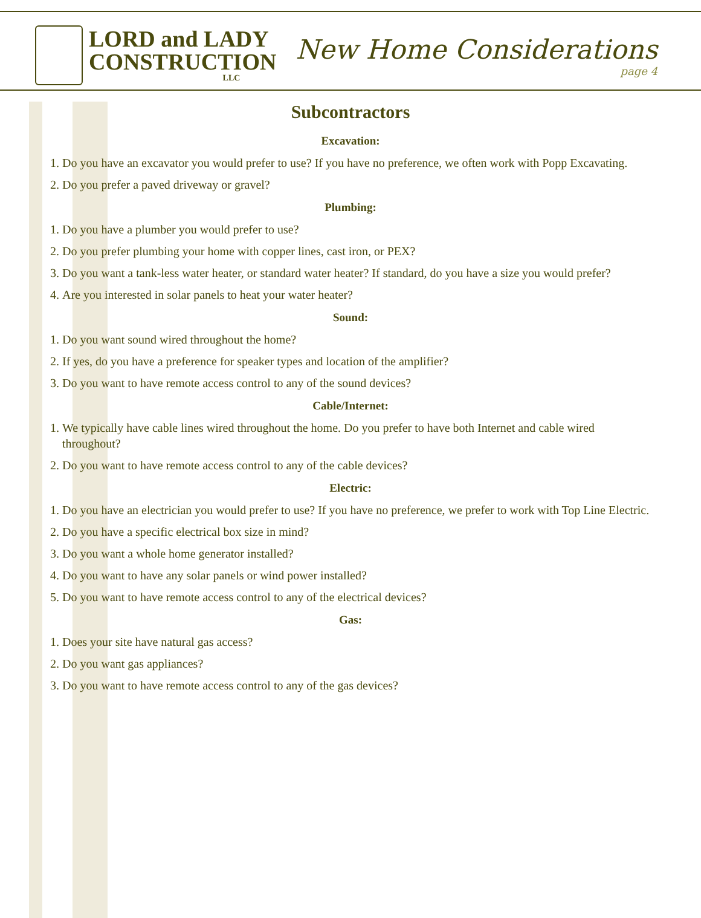LORD and LADY
CONSTRUCTION
LLC
New Home Considerations
page 4
Subcontractors
Excavation:
1. Do you have an excavator you would prefer to use? If you have no preference, we often work with Popp Excavating.
2. Do you prefer a paved driveway or gravel?
Plumbing:
1. Do you have a plumber you would prefer to use?
2. Do you prefer plumbing your home with copper lines, cast iron, or PEX?
3. Do you want a tank-less water heater, or standard water heater? If standard, do you have a size you would prefer?
4. Are you interested in solar panels to heat your water heater?
Sound:
1. Do you want sound wired throughout the home?
2. If yes, do you have a preference for speaker types and location of the amplifier?
3. Do you want to have remote access control to any of the sound devices?
Cable/Internet:
1. We typically have cable lines wired throughout the home. Do you prefer to have both Internet and cable wired throughout?
2. Do you want to have remote access control to any of the cable devices?
Electric:
1. Do you have an electrician you would prefer to use? If you have no preference, we prefer to work with Top Line Electric.
2. Do you have a specific electrical box size in mind?
3. Do you want a whole home generator installed?
4. Do you want to have any solar panels or wind power installed?
5. Do you want to have remote access control to any of the electrical devices?
Gas:
1. Does your site have natural gas access?
2. Do you want gas appliances?
3. Do you want to have remote access control to any of the gas devices?